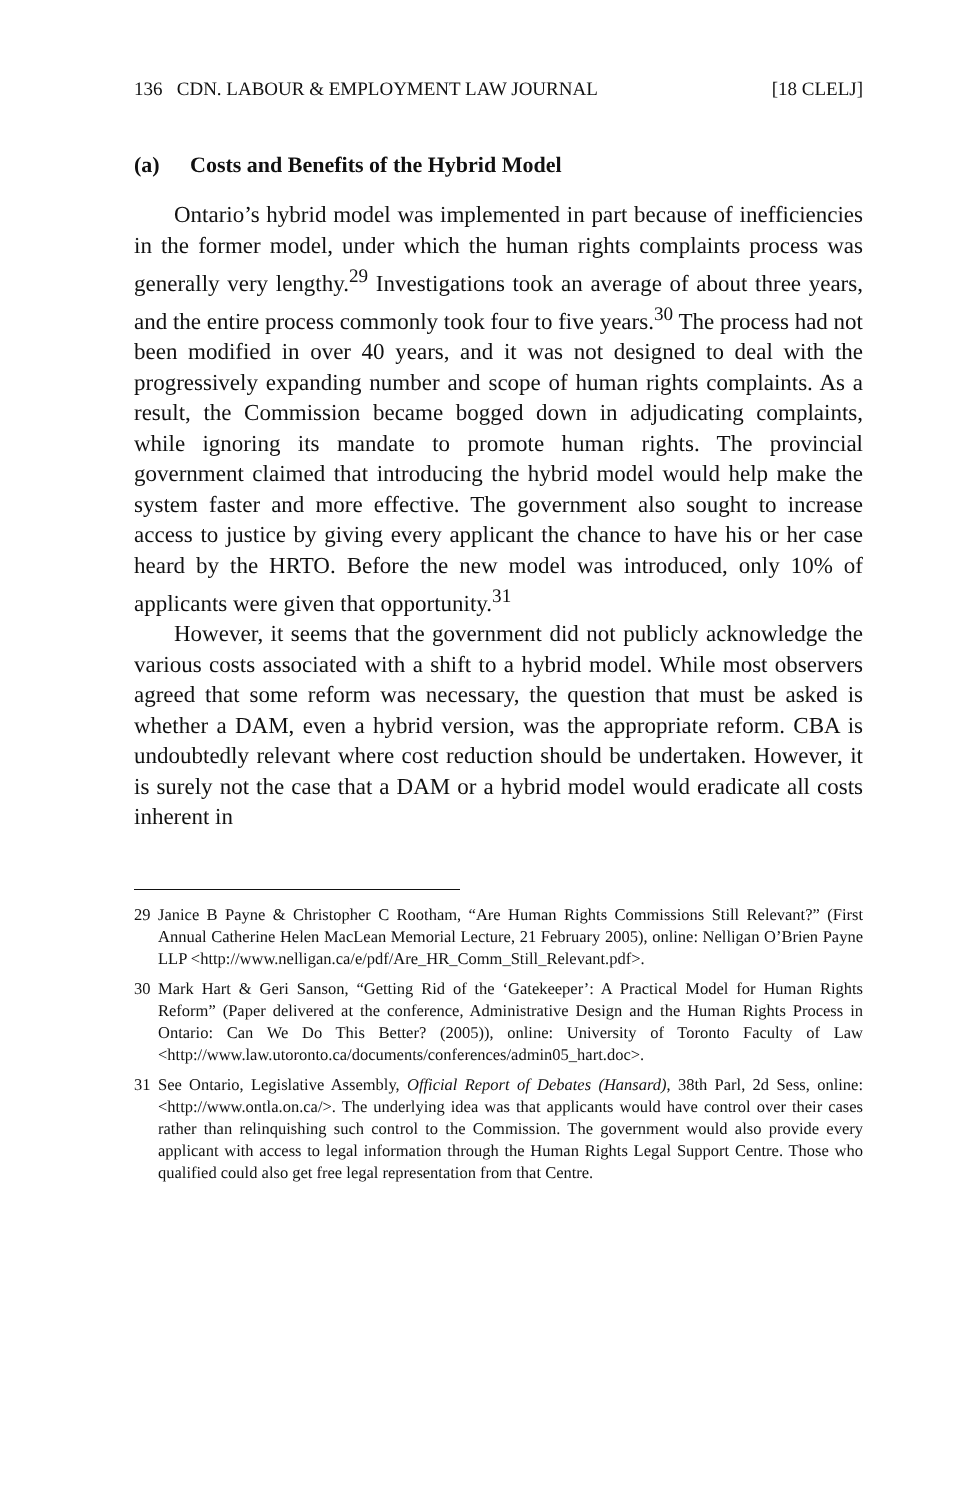136 CDN. LABOUR & EMPLOYMENT LAW JOURNAL [18 CLELJ]
(a) Costs and Benefits of the Hybrid Model
Ontario’s hybrid model was implemented in part because of inefficiencies in the former model, under which the human rights complaints process was generally very lengthy.<sup>29</sup> Investigations took an average of about three years, and the entire process commonly took four to five years.<sup>30</sup> The process had not been modified in over 40 years, and it was not designed to deal with the progressively expanding number and scope of human rights complaints. As a result, the Commission became bogged down in adjudicating complaints, while ignoring its mandate to promote human rights. The provincial government claimed that introducing the hybrid model would help make the system faster and more effective. The government also sought to increase access to justice by giving every applicant the chance to have his or her case heard by the HRTO. Before the new model was introduced, only 10% of applicants were given that opportunity.<sup>31</sup>
However, it seems that the government did not publicly acknowledge the various costs associated with a shift to a hybrid model. While most observers agreed that some reform was necessary, the question that must be asked is whether a DAM, even a hybrid version, was the appropriate reform. CBA is undoubtedly relevant where cost reduction should be undertaken. However, it is surely not the case that a DAM or a hybrid model would eradicate all costs inherent in
29 Janice B Payne & Christopher C Rootham, “Are Human Rights Commissions Still Relevant?” (First Annual Catherine Helen MacLean Memorial Lecture, 21 February 2005), online: Nelligan O’Brien Payne LLP <http://www.nelligan.ca/e/pdf/Are_HR_Comm_Still_Relevant.pdf>.
30 Mark Hart & Geri Sanson, “Getting Rid of the ‘Gatekeeper’: A Practical Model for Human Rights Reform” (Paper delivered at the conference, Administrative Design and the Human Rights Process in Ontario: Can We Do This Better? (2005)), online: University of Toronto Faculty of Law <http://www.law.utoronto.ca/documents/conferences/admin05_hart.doc>.
31 See Ontario, Legislative Assembly, Official Report of Debates (Hansard), 38th Parl, 2d Sess, online: <http://www.ontla.on.ca/>. The underlying idea was that applicants would have control over their cases rather than relinquishing such control to the Commission. The government would also provide every applicant with access to legal information through the Human Rights Legal Support Centre. Those who qualified could also get free legal representation from that Centre.